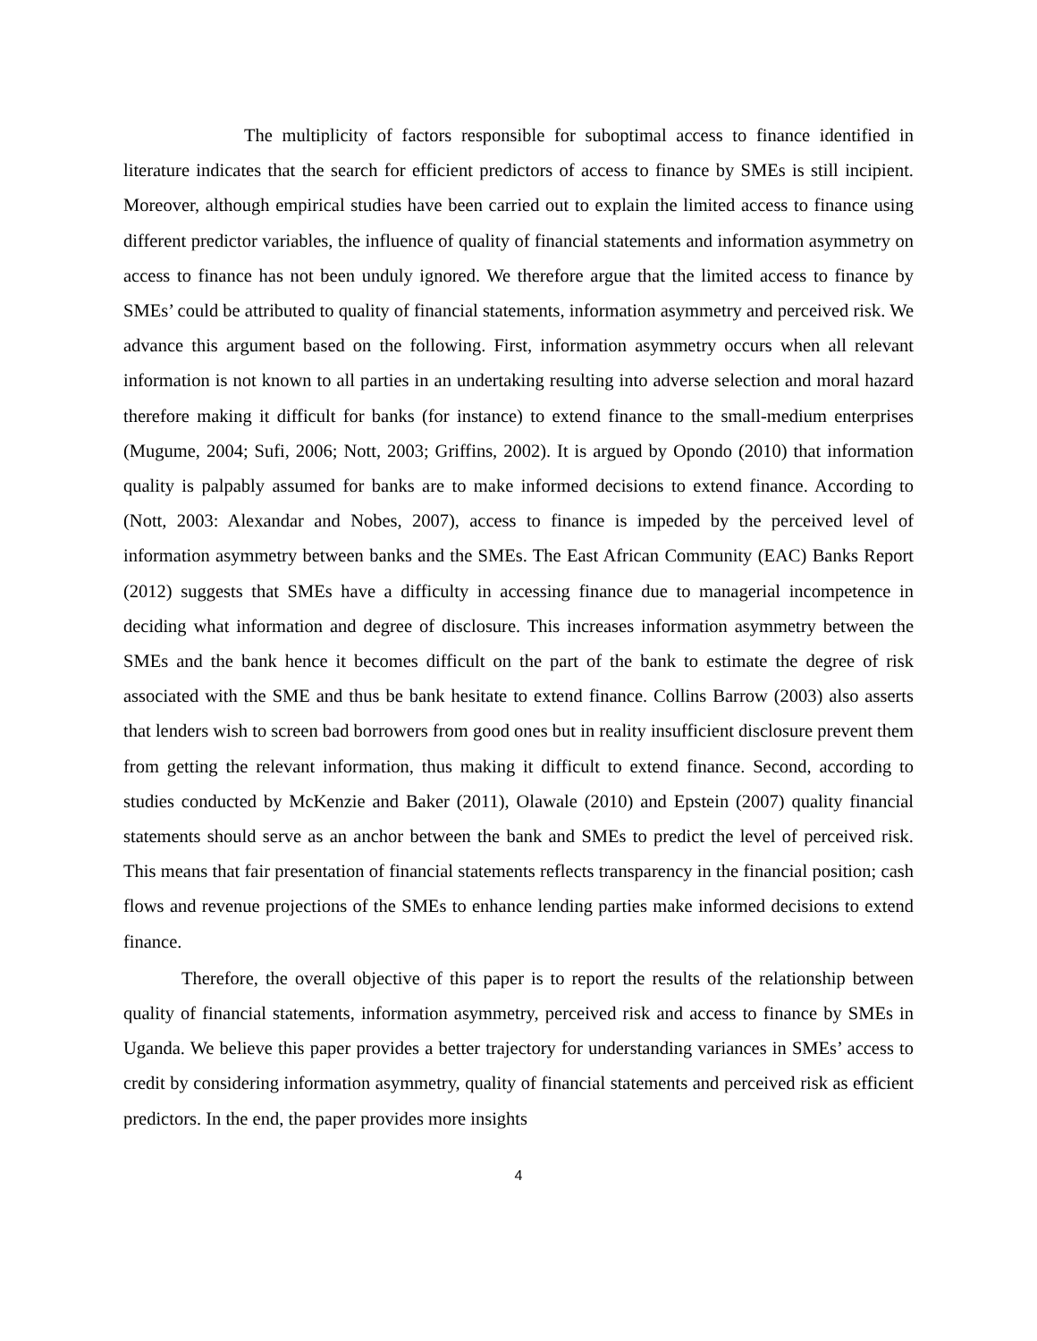The multiplicity of factors responsible for suboptimal access to finance identified in literature indicates that the search for efficient predictors of access to finance by SMEs is still incipient. Moreover, although empirical studies have been carried out to explain the limited access to finance using different predictor variables, the influence of quality of financial statements and information asymmetry on access to finance has not been unduly ignored. We therefore argue that the limited access to finance by SMEs’ could be attributed to quality of financial statements, information asymmetry and perceived risk. We advance this argument based on the following. First, information asymmetry occurs when all relevant information is not known to all parties in an undertaking resulting into adverse selection and moral hazard therefore making it difficult for banks (for instance) to extend finance to the small-medium enterprises (Mugume, 2004; Sufi, 2006; Nott, 2003; Griffins, 2002). It is argued by Opondo (2010) that information quality is palpably assumed for banks are to make informed decisions to extend finance. According to (Nott, 2003: Alexandar and Nobes, 2007), access to finance is impeded by the perceived level of information asymmetry between banks and the SMEs. The East African Community (EAC) Banks Report (2012) suggests that SMEs have a difficulty in accessing finance due to managerial incompetence in deciding what information and degree of disclosure. This increases information asymmetry between the SMEs and the bank hence it becomes difficult on the part of the bank to estimate the degree of risk associated with the SME and thus be bank hesitate to extend finance. Collins Barrow (2003) also asserts that lenders wish to screen bad borrowers from good ones but in reality insufficient disclosure prevent them from getting the relevant information, thus making it difficult to extend finance. Second, according to studies conducted by McKenzie and Baker (2011), Olawale (2010) and Epstein (2007) quality financial statements should serve as an anchor between the bank and SMEs to predict the level of perceived risk. This means that fair presentation of financial statements reflects transparency in the financial position; cash flows and revenue projections of the SMEs to enhance lending parties make informed decisions to extend finance.
Therefore, the overall objective of this paper is to report the results of the relationship between quality of financial statements, information asymmetry, perceived risk and access to finance by SMEs in Uganda. We believe this paper provides a better trajectory for understanding variances in SMEs’ access to credit by considering information asymmetry, quality of financial statements and perceived risk as efficient predictors. In the end, the paper provides more insights
4